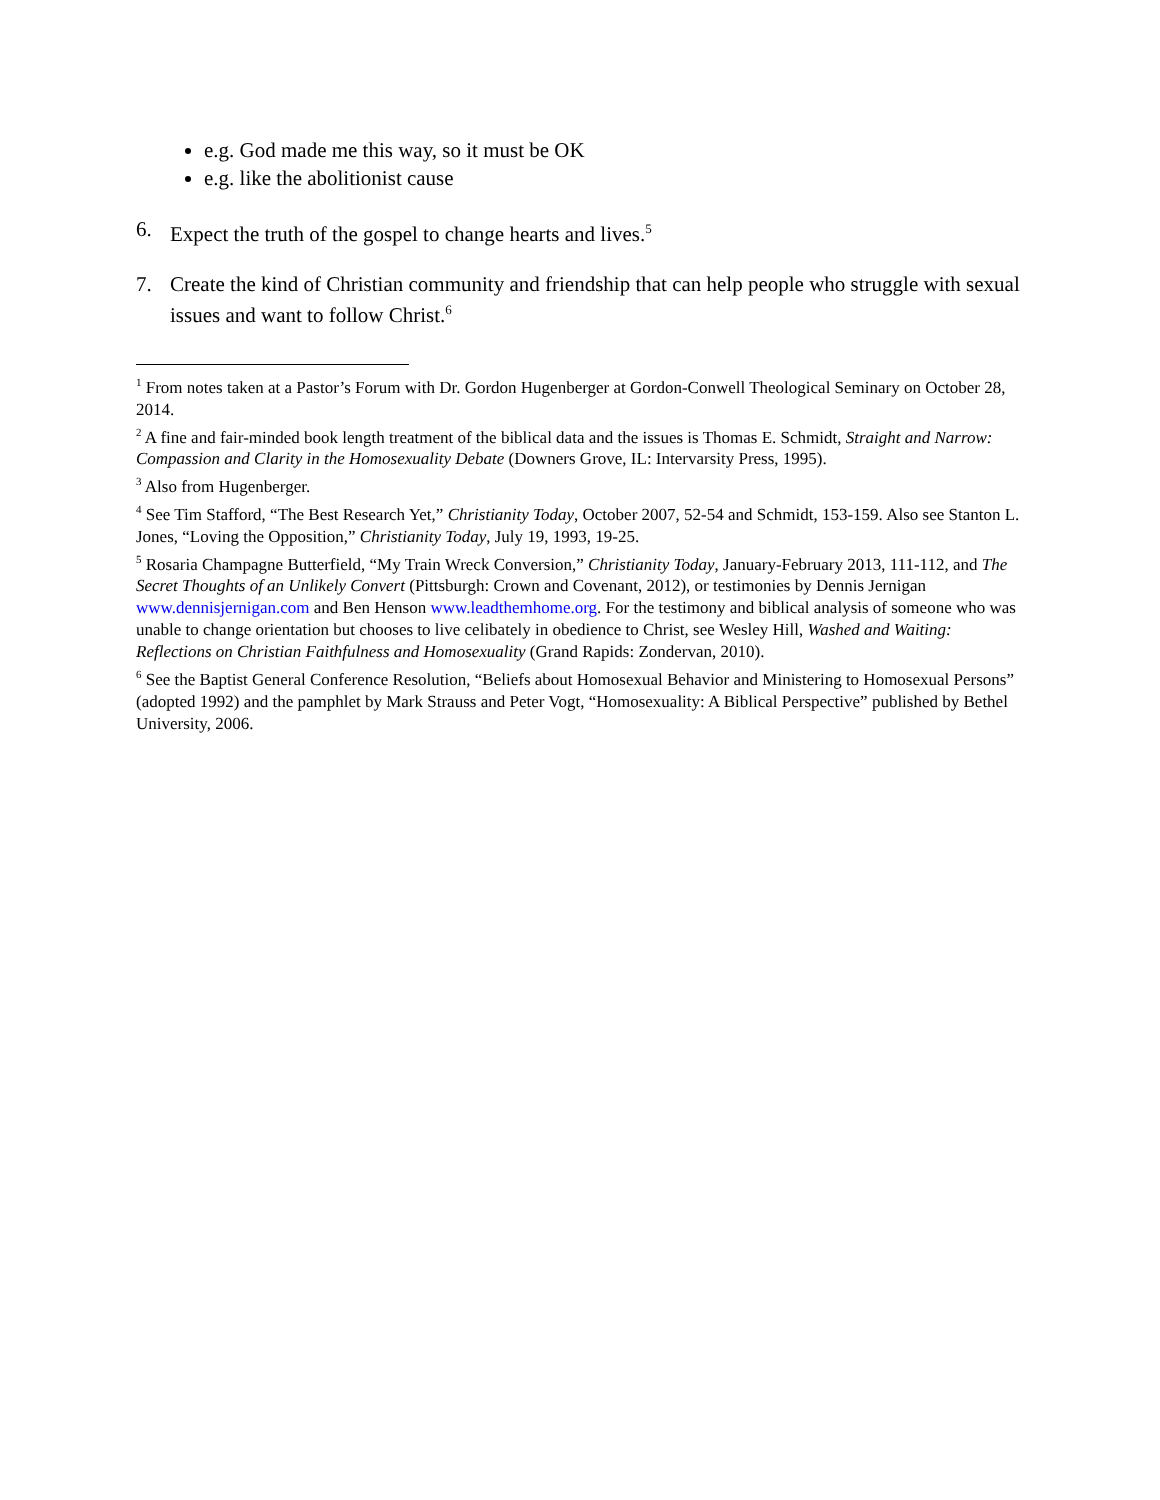e.g. God made me this way, so it must be OK
e.g. like the abolitionist cause
6. Expect the truth of the gospel to change hearts and lives.<sup>5</sup>
7. Create the kind of Christian community and friendship that can help people who struggle with sexual issues and want to follow Christ.<sup>6</sup>
<sup>1</sup> From notes taken at a Pastor’s Forum with Dr. Gordon Hugenberger at Gordon-Conwell Theological Seminary on October 28, 2014.
<sup>2</sup> A fine and fair-minded book length treatment of the biblical data and the issues is Thomas E. Schmidt, Straight and Narrow: Compassion and Clarity in the Homosexuality Debate (Downers Grove, IL: Intervarsity Press, 1995).
<sup>3</sup> Also from Hugenberger.
<sup>4</sup> See Tim Stafford, “The Best Research Yet,” Christianity Today, October 2007, 52-54 and Schmidt, 153-159. Also see Stanton L. Jones, “Loving the Opposition,” Christianity Today, July 19, 1993, 19-25.
<sup>5</sup> Rosaria Champagne Butterfield, “My Train Wreck Conversion,” Christianity Today, January-February 2013, 111-112, and The Secret Thoughts of an Unlikely Convert (Pittsburgh: Crown and Covenant, 2012), or testimonies by Dennis Jernigan www.dennisjernigan.com and Ben Henson www.leadthemhome.org. For the testimony and biblical analysis of someone who was unable to change orientation but chooses to live celibately in obedience to Christ, see Wesley Hill, Washed and Waiting: Reflections on Christian Faithfulness and Homosexuality (Grand Rapids: Zondervan, 2010).
<sup>6</sup> See the Baptist General Conference Resolution, “Beliefs about Homosexual Behavior and Ministering to Homosexual Persons” (adopted 1992) and the pamphlet by Mark Strauss and Peter Vogt, “Homosexuality: A Biblical Perspective” published by Bethel University, 2006.